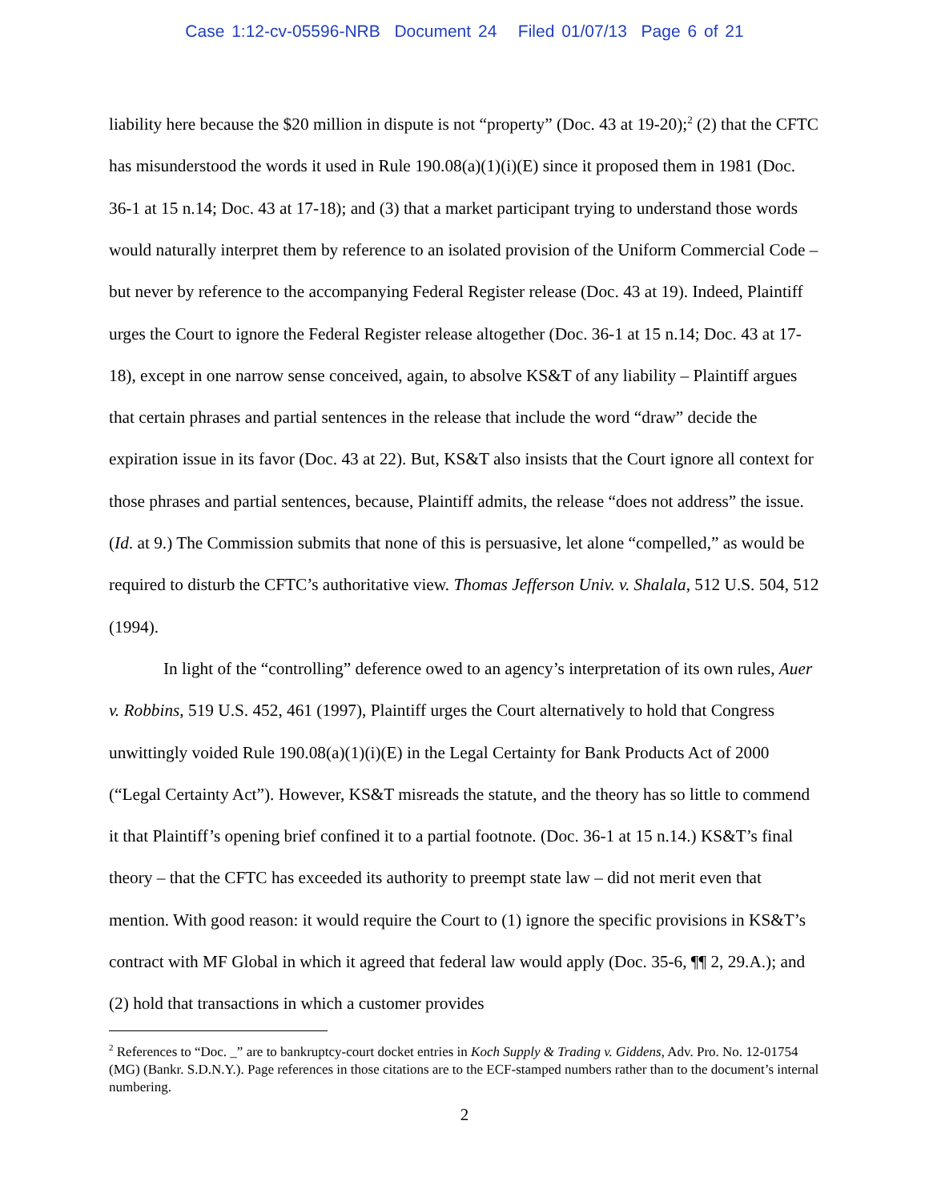Case 1:12-cv-05596-NRB Document 24 Filed 01/07/13 Page 6 of 21
liability here because the $20 million in dispute is not “property” (Doc. 43 at 19-20);<sup>2</sup> (2) that the CFTC has misunderstood the words it used in Rule 190.08(a)(1)(i)(E) since it proposed them in 1981 (Doc. 36-1 at 15 n.14; Doc. 43 at 17-18); and (3) that a market participant trying to understand those words would naturally interpret them by reference to an isolated provision of the Uniform Commercial Code – but never by reference to the accompanying Federal Register release (Doc. 43 at 19). Indeed, Plaintiff urges the Court to ignore the Federal Register release altogether (Doc. 36-1 at 15 n.14; Doc. 43 at 17-18), except in one narrow sense conceived, again, to absolve KS&T of any liability – Plaintiff argues that certain phrases and partial sentences in the release that include the word “draw” decide the expiration issue in its favor (Doc. 43 at 22). But, KS&T also insists that the Court ignore all context for those phrases and partial sentences, because, Plaintiff admits, the release “does not address” the issue. (Id. at 9.) The Commission submits that none of this is persuasive, let alone “compelled,” as would be required to disturb the CFTC’s authoritative view. Thomas Jefferson Univ. v. Shalala, 512 U.S. 504, 512 (1994).
In light of the “controlling” deference owed to an agency’s interpretation of its own rules, Auer v. Robbins, 519 U.S. 452, 461 (1997), Plaintiff urges the Court alternatively to hold that Congress unwittingly voided Rule 190.08(a)(1)(i)(E) in the Legal Certainty for Bank Products Act of 2000 (“Legal Certainty Act”). However, KS&T misreads the statute, and the theory has so little to commend it that Plaintiff’s opening brief confined it to a partial footnote. (Doc. 36-1 at 15 n.14.) KS&T’s final theory – that the CFTC has exceeded its authority to preempt state law – did not merit even that mention. With good reason: it would require the Court to (1) ignore the specific provisions in KS&T’s contract with MF Global in which it agreed that federal law would apply (Doc. 35-6, ¶¶ 2, 29.A.); and (2) hold that transactions in which a customer provides
<sup>2</sup> References to “Doc. _” are to bankruptcy-court docket entries in Koch Supply & Trading v. Giddens, Adv. Pro. No. 12-01754 (MG) (Bankr. S.D.N.Y.). Page references in those citations are to the ECF-stamped numbers rather than to the document’s internal numbering.
2